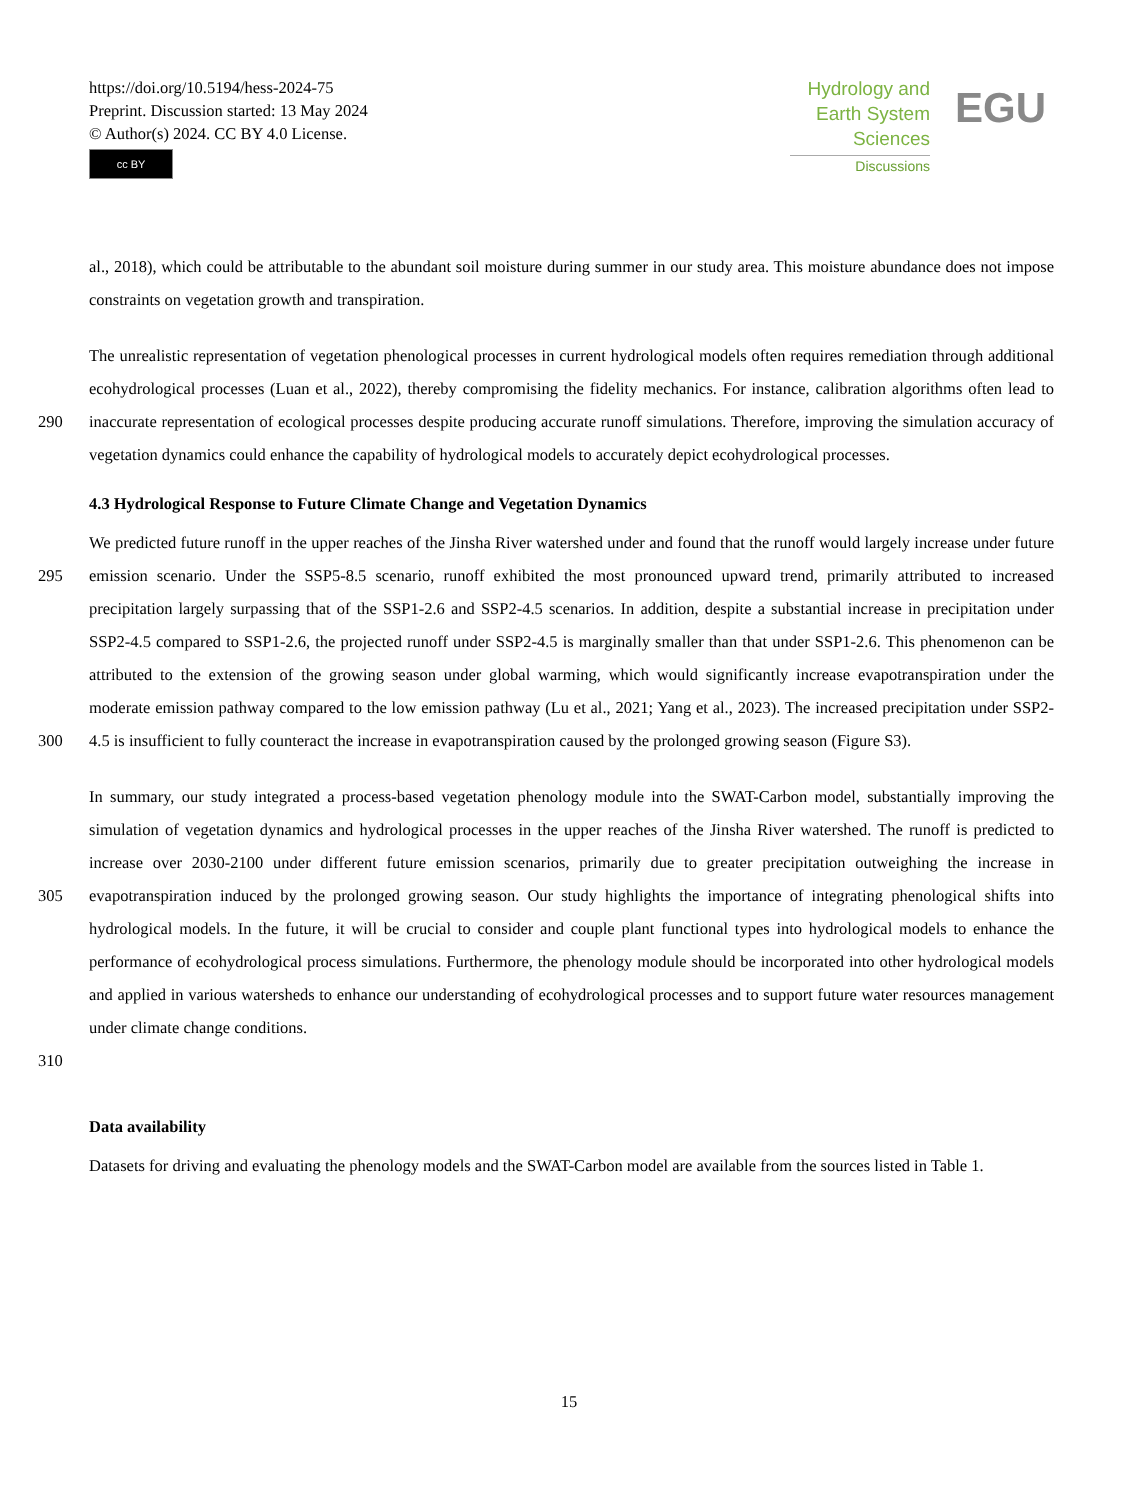https://doi.org/10.5194/hess-2024-75
Preprint. Discussion started: 13 May 2024
© Author(s) 2024. CC BY 4.0 License.
cc BY
Hydrology and
Earth System
Sciences
Discussions
EGU
al., 2018), which could be attributable to the abundant soil moisture during summer in our study area. This moisture abundance does not impose constraints on vegetation growth and transpiration.
290 The unrealistic representation of vegetation phenological processes in current hydrological models often requires remediation through additional ecohydrological processes (Luan et al., 2022), thereby compromising the fidelity mechanics. For instance, calibration algorithms often lead to inaccurate representation of ecological processes despite producing accurate runoff simulations. Therefore, improving the simulation accuracy of vegetation dynamics could enhance the capability of hydrological models to accurately depict ecohydrological processes.
4.3 Hydrological Response to Future Climate Change and Vegetation Dynamics
295
300
We predicted future runoff in the upper reaches of the Jinsha River watershed under and found that the runoff would largely increase under future emission scenario. Under the SSP5-8.5 scenario, runoff exhibited the most pronounced upward trend, primarily attributed to increased precipitation largely surpassing that of the SSP1-2.6 and SSP2-4.5 scenarios. In addition, despite a substantial increase in precipitation under SSP2-4.5 compared to SSP1-2.6, the projected runoff under SSP2-4.5 is marginally smaller than that under SSP1-2.6. This phenomenon can be attributed to the extension of the growing season under global warming, which would significantly increase evapotranspiration under the moderate emission pathway compared to the low emission pathway (Lu et al., 2021; Yang et al., 2023). The increased precipitation under SSP2-4.5 is insufficient to fully counteract the increase in evapotranspiration caused by the prolonged growing season (Figure S3).
305
310
In summary, our study integrated a process-based vegetation phenology module into the SWAT-Carbon model, substantially improving the simulation of vegetation dynamics and hydrological processes in the upper reaches of the Jinsha River watershed. The runoff is predicted to increase over 2030-2100 under different future emission scenarios, primarily due to greater precipitation outweighing the increase in evapotranspiration induced by the prolonged growing season. Our study highlights the importance of integrating phenological shifts into hydrological models. In the future, it will be crucial to consider and couple plant functional types into hydrological models to enhance the performance of ecohydrological process simulations. Furthermore, the phenology module should be incorporated into other hydrological models and applied in various watersheds to enhance our understanding of ecohydrological processes and to support future water resources management under climate change conditions.
Data availability
Datasets for driving and evaluating the phenology models and the SWAT-Carbon model are available from the sources listed in Table 1.
15